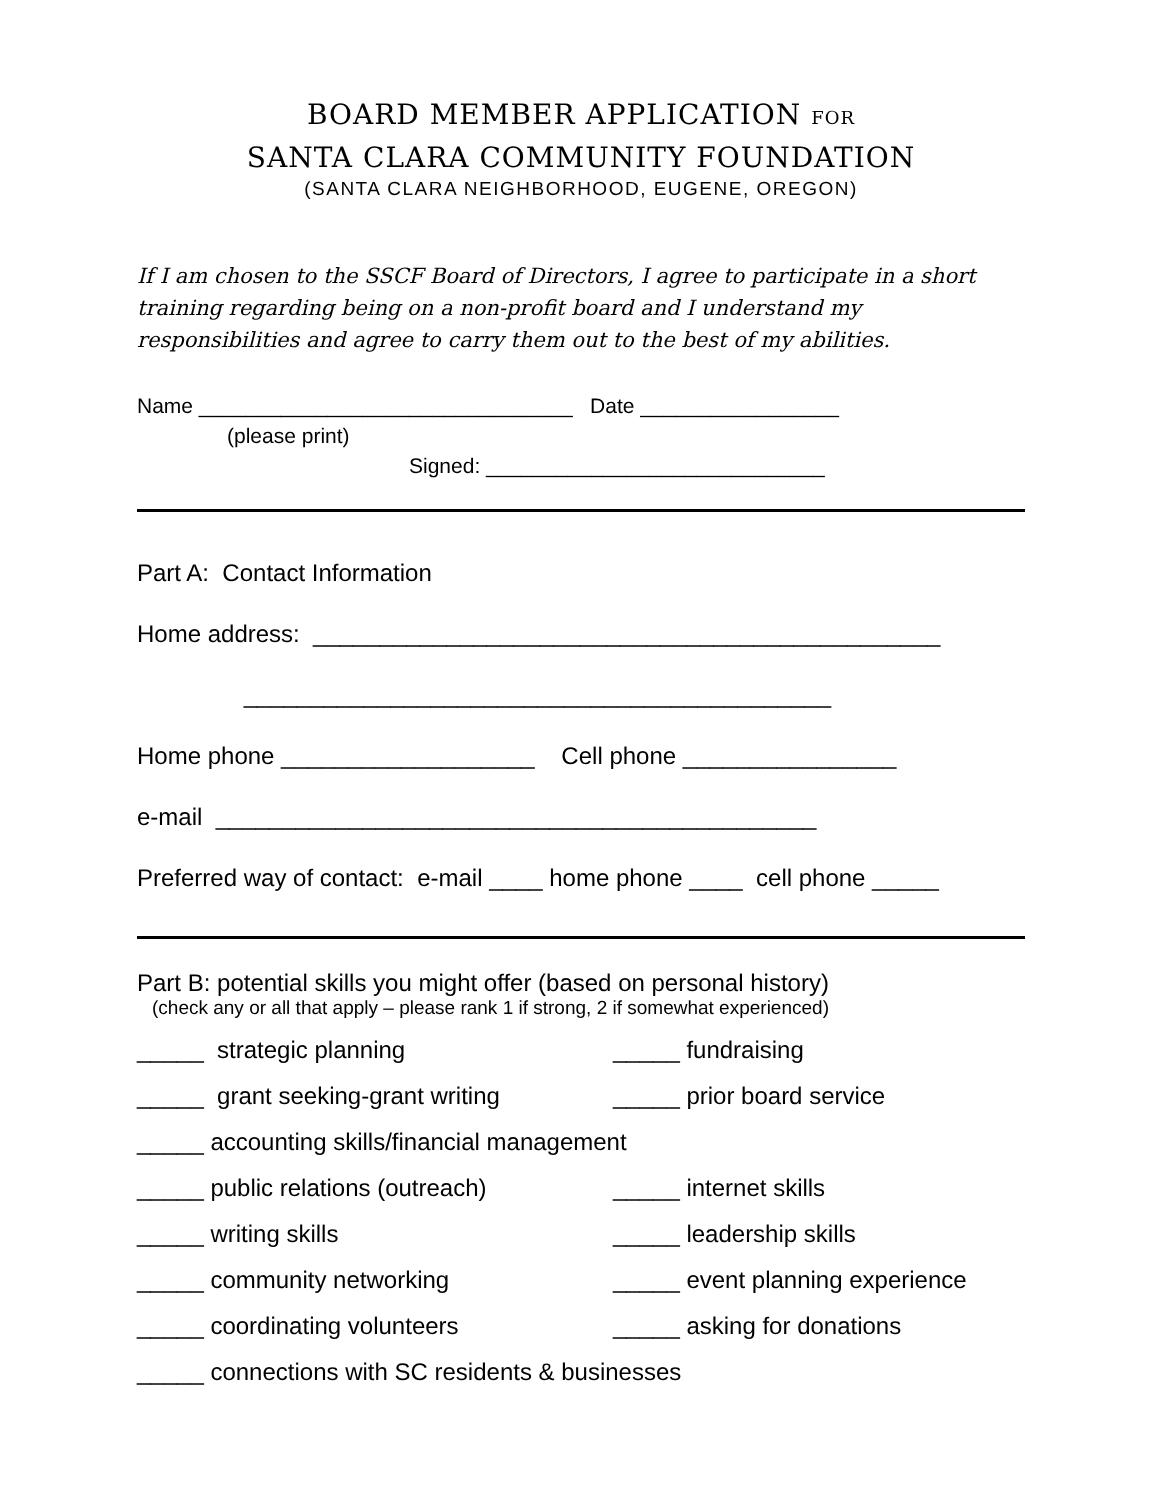BOARD MEMBER APPLICATION FOR
SANTA CLARA COMMUNITY FOUNDATION
(SANTA CLARA NEIGHBORHOOD, EUGENE, OREGON)
If I am chosen to the SSCF Board of Directors, I agree to participate in a short training regarding being on a non-profit board and I understand my responsibilities and agree to carry them out to the best of my abilities.
Name ________________________________ Date _________________
(please print)
Signed: _____________________________
Part A: Contact Information
Home address: _______________________________________________
____________________________________________
Home phone ___________________ Cell phone ________________
e-mail _____________________________________________
Preferred way of contact: e-mail ____ home phone ____ cell phone _____
Part B: potential skills you might offer (based on personal history)
(check any or all that apply – please rank 1 if strong, 2 if somewhat experienced)
_____ strategic planning _____ fundraising
_____ grant seeking-grant writing _____ prior board service
_____ accounting skills/financial management
_____ public relations (outreach) _____ internet skills
_____ writing skills _____ leadership skills
_____ community networking _____ event planning experience
_____ coordinating volunteers _____ asking for donations
_____ connections with SC residents & businesses